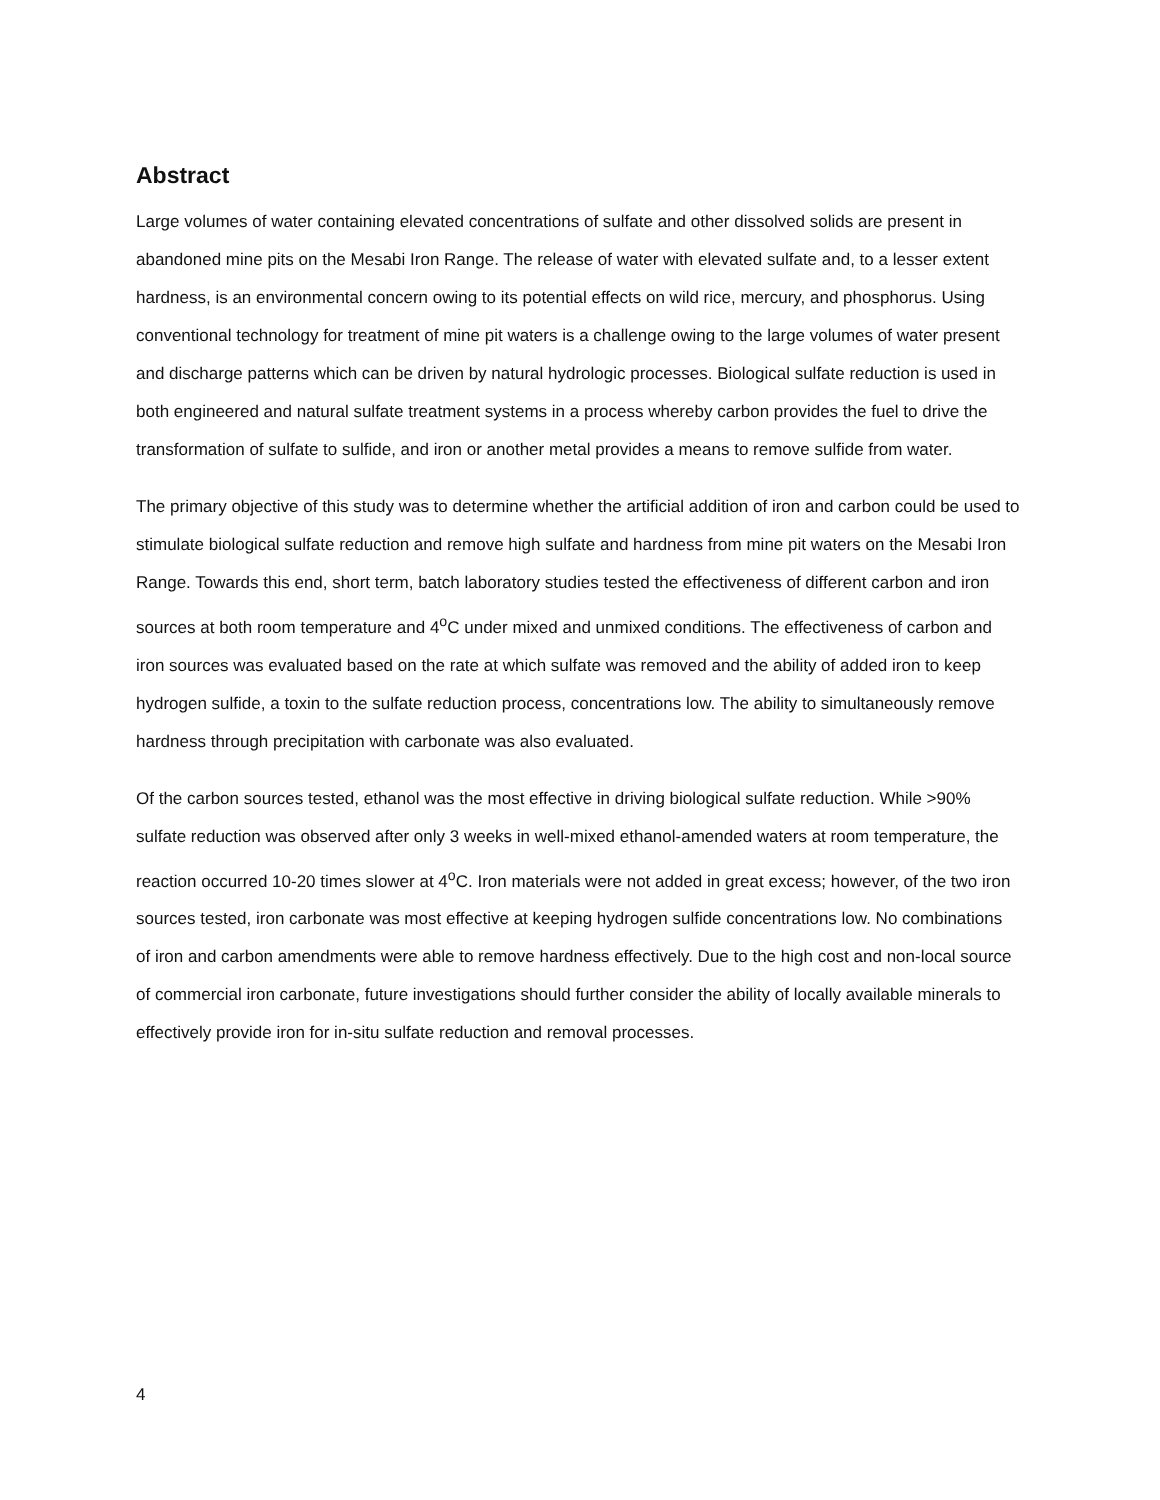Abstract
Large volumes of water containing elevated concentrations of sulfate and other dissolved solids are present in abandoned mine pits on the Mesabi Iron Range. The release of water with elevated sulfate and, to a lesser extent hardness, is an environmental concern owing to its potential effects on wild rice, mercury, and phosphorus. Using conventional technology for treatment of mine pit waters is a challenge owing to the large volumes of water present and discharge patterns which can be driven by natural hydrologic processes. Biological sulfate reduction is used in both engineered and natural sulfate treatment systems in a process whereby carbon provides the fuel to drive the transformation of sulfate to sulfide, and iron or another metal provides a means to remove sulfide from water.
The primary objective of this study was to determine whether the artificial addition of iron and carbon could be used to stimulate biological sulfate reduction and remove high sulfate and hardness from mine pit waters on the Mesabi Iron Range. Towards this end, short term, batch laboratory studies tested the effectiveness of different carbon and iron sources at both room temperature and 4<sup>o</sup>C under mixed and unmixed conditions. The effectiveness of carbon and iron sources was evaluated based on the rate at which sulfate was removed and the ability of added iron to keep hydrogen sulfide, a toxin to the sulfate reduction process, concentrations low. The ability to simultaneously remove hardness through precipitation with carbonate was also evaluated.
Of the carbon sources tested, ethanol was the most effective in driving biological sulfate reduction. While >90% sulfate reduction was observed after only 3 weeks in well-mixed ethanol-amended waters at room temperature, the reaction occurred 10-20 times slower at 4<sup>o</sup>C. Iron materials were not added in great excess; however, of the two iron sources tested, iron carbonate was most effective at keeping hydrogen sulfide concentrations low. No combinations of iron and carbon amendments were able to remove hardness effectively. Due to the high cost and non-local source of commercial iron carbonate, future investigations should further consider the ability of locally available minerals to effectively provide iron for in-situ sulfate reduction and removal processes.
4